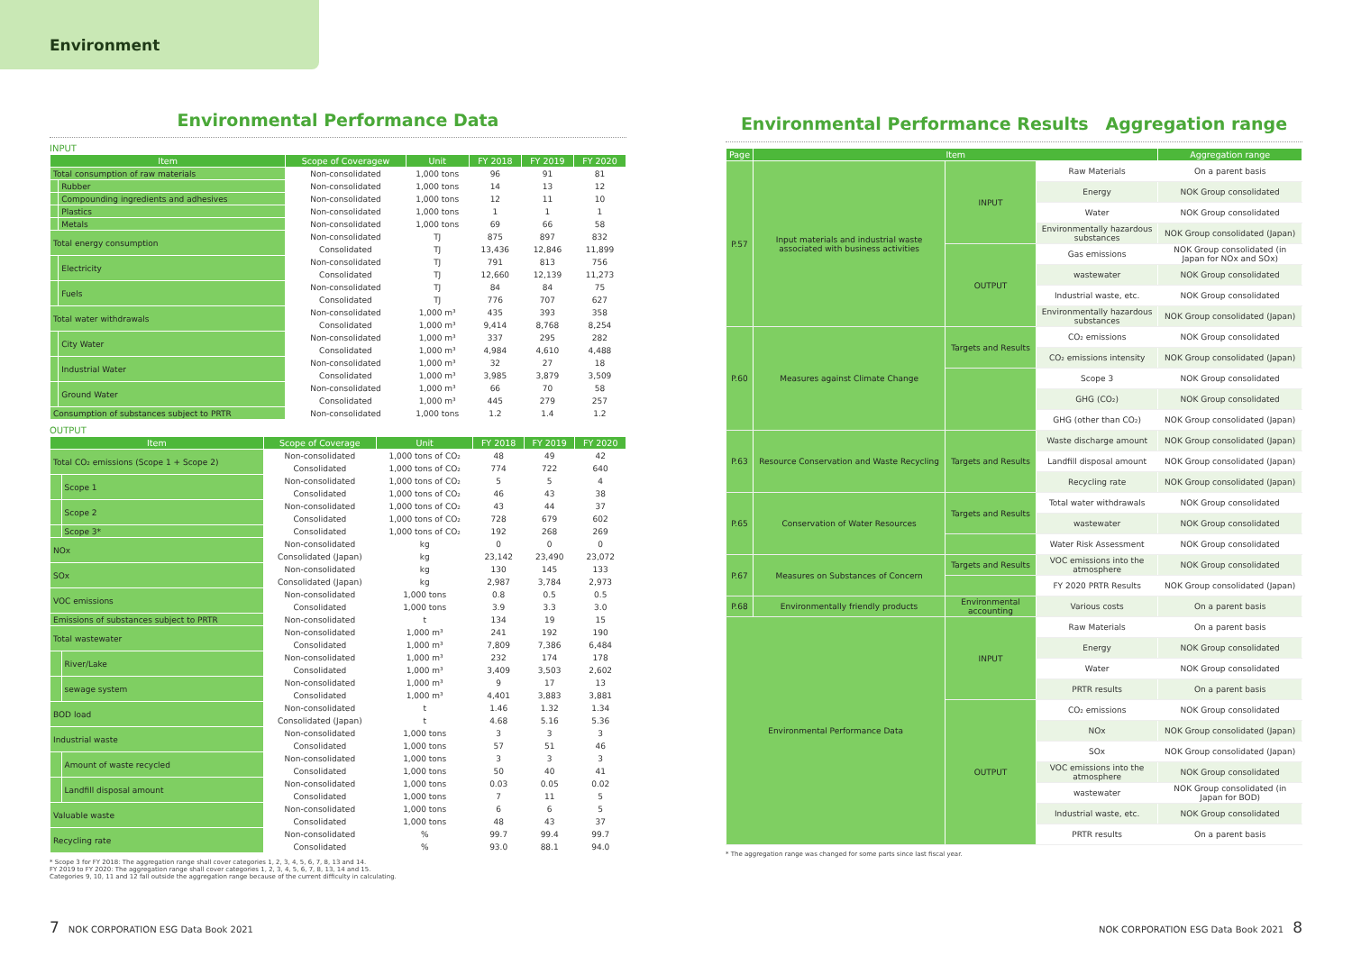Environment
Environmental Performance Data
INPUT
| Item | | Scope of Coveragew | Unit | FY 2018 | FY 2019 | FY 2020 |
| --- | --- | --- | --- | --- | --- | --- |
| Total consumption of raw materials | | Non-consolidated | 1,000 tons | 96 | 91 | 81 |
| | Rubber | Non-consolidated | 1,000 tons | 14 | 13 | 12 |
| | Compounding ingredients and adhesives | Non-consolidated | 1,000 tons | 12 | 11 | 10 |
| | Plastics | Non-consolidated | 1,000 tons | 1 | 1 | 1 |
| | Metals | Non-consolidated | 1,000 tons | 69 | 66 | 58 |
| Total energy consumption | | Non-consolidated | TJ | 875 | 897 | 832 |
| | | Consolidated | TJ | 13,436 | 12,846 | 11,899 |
| | Electricity | Non-consolidated | TJ | 791 | 813 | 756 |
| | | Consolidated | TJ | 12,660 | 12,139 | 11,273 |
| | Fuels | Non-consolidated | TJ | 84 | 84 | 75 |
| | | Consolidated | TJ | 776 | 707 | 627 |
| Total water withdrawals | | Non-consolidated | 1,000 m³ | 435 | 393 | 358 |
| | | Consolidated | 1,000 m³ | 9,414 | 8,768 | 8,254 |
| | City Water | Non-consolidated | 1,000 m³ | 337 | 295 | 282 |
| | | Consolidated | 1,000 m³ | 4,984 | 4,610 | 4,488 |
| | Industrial Water | Non-consolidated | 1,000 m³ | 32 | 27 | 18 |
| | | Consolidated | 1,000 m³ | 3,985 | 3,879 | 3,509 |
| | Ground Water | Non-consolidated | 1,000 m³ | 66 | 70 | 58 |
| | | Consolidated | 1,000 m³ | 445 | 279 | 257 |
| Consumption of substances subject to PRTR | | Non-consolidated | 1,000 tons | 1.2 | 1.4 | 1.2 |
OUTPUT
| Item | | Scope of Coverage | Unit | FY 2018 | FY 2019 | FY 2020 |
| --- | --- | --- | --- | --- | --- | --- |
| Total CO₂ emissions (Scope 1 + Scope 2) | | Non-consolidated | 1,000 tons of CO₂ | 48 | 49 | 42 |
| | | Consolidated | 1,000 tons of CO₂ | 774 | 722 | 640 |
| | Scope 1 | Non-consolidated | 1,000 tons of CO₂ | 5 | 5 | 4 |
| | | Consolidated | 1,000 tons of CO₂ | 46 | 43 | 38 |
| | Scope 2 | Non-consolidated | 1,000 tons of CO₂ | 43 | 44 | 37 |
| | | Consolidated | 1,000 tons of CO₂ | 728 | 679 | 602 |
| | Scope 3* | Consolidated | 1,000 tons of CO₂ | 192 | 268 | 269 |
| NOx | | Non-consolidated | kg | 0 | 0 | 0 |
| | | Consolidated (Japan) | kg | 23,142 | 23,490 | 23,072 |
| SOx | | Non-consolidated | kg | 130 | 145 | 133 |
| | | Consolidated (Japan) | kg | 2,987 | 3,784 | 2,973 |
| VOC emissions | | Non-consolidated | 1,000 tons | 0.8 | 0.5 | 0.5 |
| | | Consolidated | 1,000 tons | 3.9 | 3.3 | 3.0 |
| Emissions of substances subject to PRTR | | Non-consolidated | t | 134 | 19 | 15 |
| Total wastewater | | Non-consolidated | 1,000 m³ | 241 | 192 | 190 |
| | | Consolidated | 1,000 m³ | 7,809 | 7,386 | 6,484 |
| | River/Lake | Non-consolidated | 1,000 m³ | 232 | 174 | 178 |
| | | Consolidated | 1,000 m³ | 3,409 | 3,503 | 2,602 |
| | sewage system | Non-consolidated | 1,000 m³ | 9 | 17 | 13 |
| | | Consolidated | 1,000 m³ | 4,401 | 3,883 | 3,881 |
| BOD load | | Non-consolidated | t | 1.46 | 1.32 | 1.34 |
| | | Consolidated (Japan) | t | 4.68 | 5.16 | 5.36 |
| Industrial waste | | Non-consolidated | 1,000 tons | 3 | 3 | 3 |
| | | Consolidated | 1,000 tons | 57 | 51 | 46 |
| | Amount of waste recycled | Non-consolidated | 1,000 tons | 3 | 3 | 3 |
| | | Consolidated | 1,000 tons | 50 | 40 | 41 |
| | Landfill disposal amount | Non-consolidated | 1,000 tons | 0.03 | 0.05 | 0.02 |
| | | Consolidated | 1,000 tons | 7 | 11 | 5 |
| Valuable waste | | Non-consolidated | 1,000 tons | 6 | 6 | 5 |
| | | Consolidated | 1,000 tons | 48 | 43 | 37 |
| Recycling rate | | Non-consolidated | % | 99.7 | 99.4 | 99.7 |
| | | Consolidated | % | 93.0 | 88.1 | 94.0 |
* Scope 3 for FY 2018: The aggregation range shall cover categories 1, 2, 3, 4, 5, 6, 7, 8, 13 and 14.
FY 2019 to FY 2020: The aggregation range shall cover categories 1, 2, 3, 4, 5, 6, 7, 8, 13, 14 and 15.
Categories 9, 10, 11 and 12 fall outside the aggregation range because of the current difficulty in calculating.
Environmental Performance Results　Aggregation range
| Page | Item | | | Aggregation range |
| --- | --- | --- | --- | --- |
| P.57 | Input materials and industrial waste associated with business activities | INPUT | Raw Materials | On a parent basis |
| | | | Energy | NOK Group consolidated |
| | | | Water | NOK Group consolidated |
| | | | Environmentally hazardous substances | NOK Group consolidated (Japan) |
| | | OUTPUT | Gas emissions | NOK Group consolidated (in Japan for NOx and SOx) |
| | | | wastewater | NOK Group consolidated |
| | | | Industrial waste, etc. | NOK Group consolidated |
| | | | Environmentally hazardous substances | NOK Group consolidated (Japan) |
| P.60 | Measures against Climate Change | Targets and Results | CO₂ emissions | NOK Group consolidated |
| | | | CO₂ emissions intensity | NOK Group consolidated (Japan) |
| | | | Scope 3 | NOK Group consolidated |
| | | | GHG (CO₂) | NOK Group consolidated |
| | | | GHG (other than CO₂) | NOK Group consolidated (Japan) |
| P.63 | Resource Conservation and Waste Recycling | Targets and Results | Waste discharge amount | NOK Group consolidated (Japan) |
| | | | Landfill disposal amount | NOK Group consolidated (Japan) |
| | | | Recycling rate | NOK Group consolidated (Japan) |
| P.65 | Conservation of Water Resources | Targets and Results | Total water withdrawals | NOK Group consolidated |
| | | | wastewater | NOK Group consolidated |
| | | | Water Risk Assessment | NOK Group consolidated |
| P.67 | Measures on Substances of Concern | Targets and Results | VOC emissions into the atmosphere | NOK Group consolidated |
| | | | FY 2020 PRTR Results | NOK Group consolidated (Japan) |
| P.68 | Environmentally friendly products | Environmental accounting | Various costs | On a parent basis |
| Environmental Performance Data | | INPUT | Raw Materials | On a parent basis |
| | | | Energy | NOK Group consolidated |
| | | | Water | NOK Group consolidated |
| | | | PRTR results | On a parent basis |
| | | OUTPUT | CO₂ emissions | NOK Group consolidated |
| | | | NOx | NOK Group consolidated (Japan) |
| | | | SOx | NOK Group consolidated (Japan) |
| | | | VOC emissions into the atmosphere | NOK Group consolidated |
| | | | wastewater | NOK Group consolidated (in Japan for BOD) |
| | | | Industrial waste, etc. | NOK Group consolidated |
| | | | PRTR results | On a parent basis |
* The aggregation range was changed for some parts since last fiscal year.
7　NOK CORPORATION ESG Data Book 2021
NOK CORPORATION ESG Data Book 2021　8